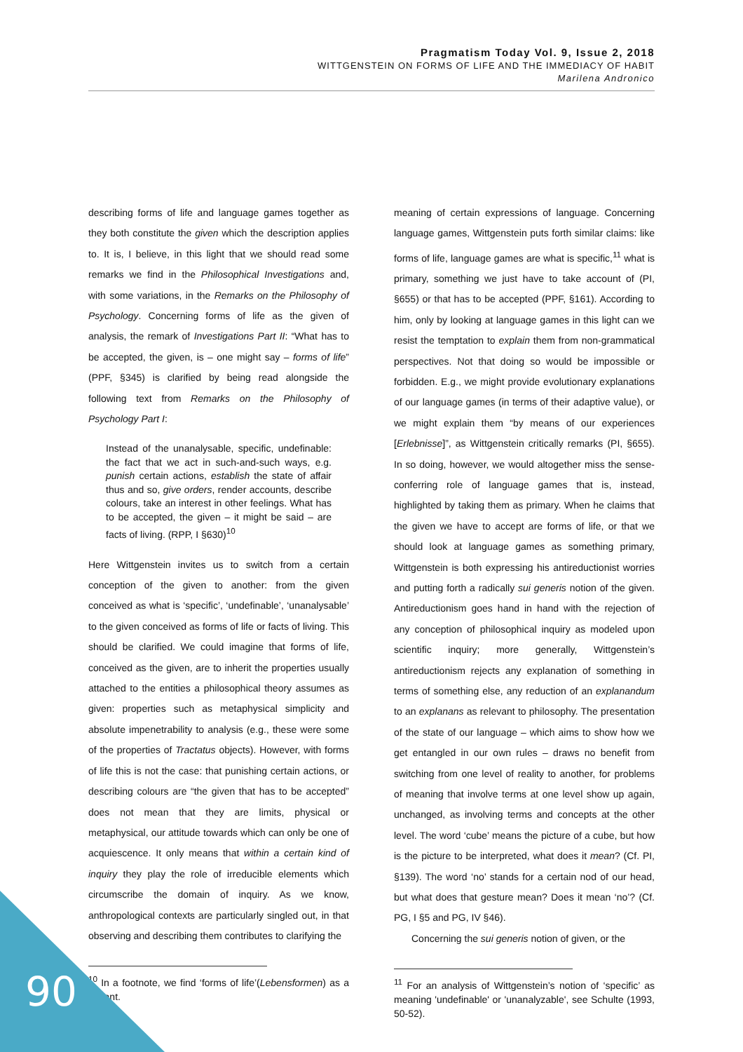Pragmatism Today Vol. 9, Issue 2, 2018
WITTGENSTEIN ON FORMS OF LIFE AND THE IMMEDIACY OF HABIT
Marilena Andronico
describing forms of life and language games together as they both constitute the given which the description applies to. It is, I believe, in this light that we should read some remarks we find in the Philosophical Investigations and, with some variations, in the Remarks on the Philosophy of Psychology. Concerning forms of life as the given of analysis, the remark of Investigations Part II: “What has to be accepted, the given, is – one might say – forms of life” (PPF, §345) is clarified by being read alongside the following text from Remarks on the Philosophy of Psychology Part I:
Instead of the unanalysable, specific, undefinable: the fact that we act in such-and-such ways, e.g. punish certain actions, establish the state of affair thus and so, give orders, render accounts, describe colours, take an interest in other feelings. What has to be accepted, the given – it might be said – are facts of living. (RPP, I §630)<sup>10</sup>
Here Wittgenstein invites us to switch from a certain conception of the given to another: from the given conceived as what is ‘specific’, ‘undefinable’, ‘unanalysable’ to the given conceived as forms of life or facts of living. This should be clarified. We could imagine that forms of life, conceived as the given, are to inherit the properties usually attached to the entities a philosophical theory assumes as given: properties such as metaphysical simplicity and absolute impenetrability to analysis (e.g., these were some of the properties of Tractatus objects). However, with forms of life this is not the case: that punishing certain actions, or describing colours are “the given that has to be accepted” does not mean that they are limits, physical or metaphysical, our attitude towards which can only be one of acquiescence. It only means that within a certain kind of inquiry they play the role of irreducible elements which circumscribe the domain of inquiry. As we know, anthropological contexts are particularly singled out, in that observing and describing them contributes to clarifying the
<sup>10</sup> In a footnote, we find ‘forms of life’(Lebensformen) as a variant.
meaning of certain expressions of language. Concerning language games, Wittgenstein puts forth similar claims: like forms of life, language games are what is specific,<sup>11</sup> what is primary, something we just have to take account of (PI, §655) or that has to be accepted (PPF, §161). According to him, only by looking at language games in this light can we resist the temptation to explain them from non-grammatical perspectives. Not that doing so would be impossible or forbidden. E.g., we might provide evolutionary explanations of our language games (in terms of their adaptive value), or we might explain them “by means of our experiences [Erlebnisse]”, as Wittgenstein critically remarks (PI, §655). In so doing, however, we would altogether miss the sense-conferring role of language games that is, instead, highlighted by taking them as primary. When he claims that the given we have to accept are forms of life, or that we should look at language games as something primary, Wittgenstein is both expressing his antireductionist worries and putting forth a radically sui generis notion of the given. Antireductionism goes hand in hand with the rejection of any conception of philosophical inquiry as modeled upon scientific inquiry; more generally, Wittgenstein’s antireductionism rejects any explanation of something in terms of something else, any reduction of an explanandum to an explanans as relevant to philosophy. The presentation of the state of our language – which aims to show how we get entangled in our own rules – draws no benefit from switching from one level of reality to another, for problems of meaning that involve terms at one level show up again, unchanged, as involving terms and concepts at the other level. The word ‘cube’ means the picture of a cube, but how is the picture to be interpreted, what does it mean? (Cf. PI, §139). The word ‘no’ stands for a certain nod of our head, but what does that gesture mean? Does it mean ‘no’? (Cf. PG, I §5 and PG, IV §46).
Concerning the sui generis notion of given, or the
<sup>11</sup> For an analysis of Wittgenstein’s notion of ‘specific’ as meaning 'undefinable' or 'unanalyzable', see Schulte (1993, 50-52).
90